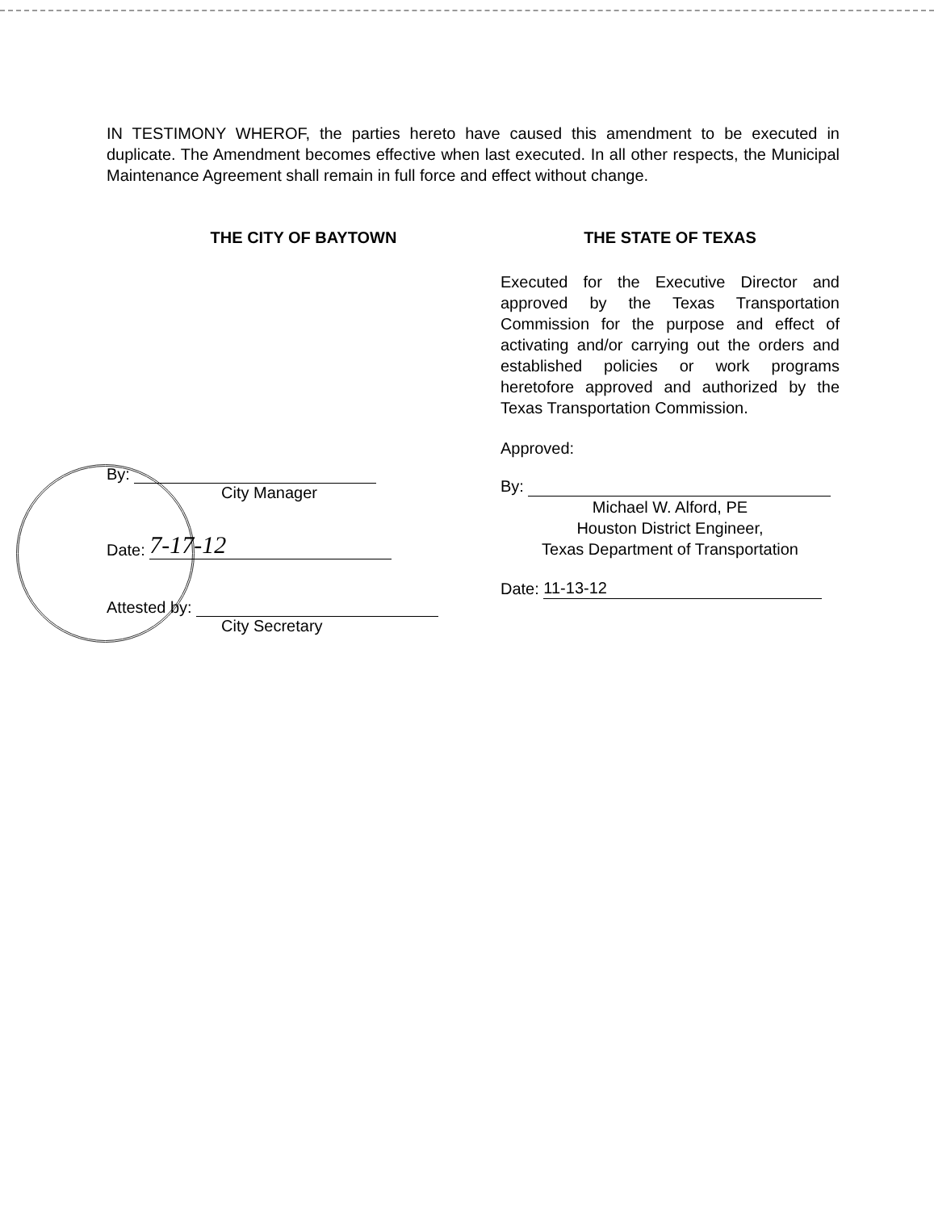IN TESTIMONY WHEROF, the parties hereto have caused this amendment to be executed in duplicate. The Amendment becomes effective when last executed. In all other respects, the Municipal Maintenance Agreement shall remain in full force and effect without change.
THE CITY OF BAYTOWN
By:
City Manager
Date: 7-17-12
Attested by:
City Secretary
THE STATE OF TEXAS
Executed for the Executive Director and approved by the Texas Transportation Commission for the purpose and effect of activating and/or carrying out the orders and established policies or work programs heretofore approved and authorized by the Texas Transportation Commission.
Approved:
By:
Michael W. Alford, PE
Houston District Engineer,
Texas Department of Transportation
Date: 11-13-12